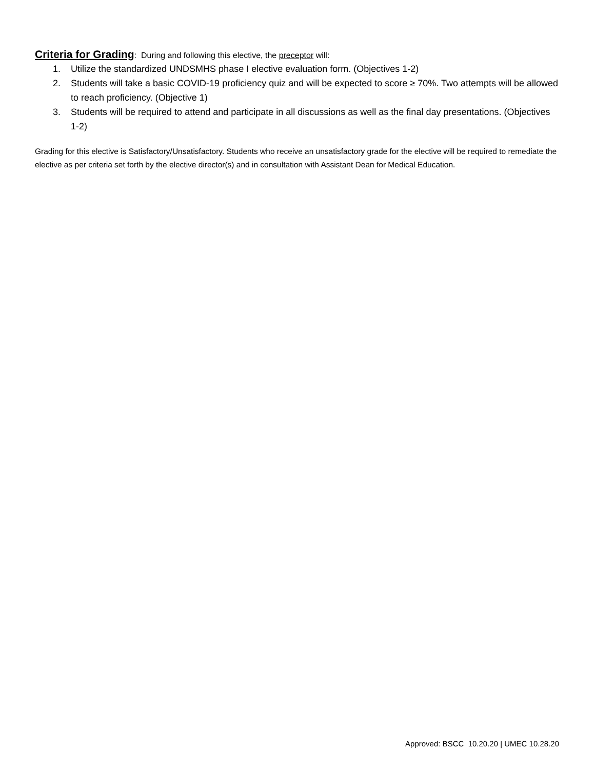Criteria for Grading: During and following this elective, the preceptor will:
1. Utilize the standardized UNDSMHS phase I elective evaluation form. (Objectives 1-2)
2. Students will take a basic COVID-19 proficiency quiz and will be expected to score ≥ 70%. Two attempts will be allowed to reach proficiency. (Objective 1)
3. Students will be required to attend and participate in all discussions as well as the final day presentations. (Objectives 1-2)
Grading for this elective is Satisfactory/Unsatisfactory. Students who receive an unsatisfactory grade for the elective will be required to remediate the elective as per criteria set forth by the elective director(s) and in consultation with Assistant Dean for Medical Education.
Approved: BSCC 10.20.20 | UMEC 10.28.20